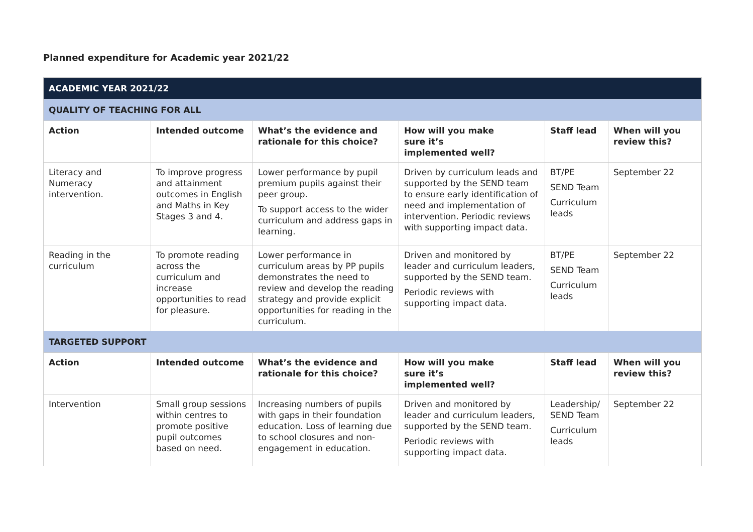Planned expenditure for Academic year 2021/22
| ACADEMIC YEAR 2021/22 | | | | | |
| QUALITY OF TEACHING FOR ALL | | | | | |
| Action | Intended outcome | What’s the evidence and rationale for this choice? | How will you make sure it’s implemented well? | Staff lead | When will you review this? |
| Literacy and Numeracy intervention. | To improve progress and attainment outcomes in English and Maths in Key Stages 3 and 4. | Lower performance by pupil premium pupils against their peer group. To support access to the wider curriculum and address gaps in learning. | Driven by curriculum leads and supported by the SEND team to ensure early identification of need and implementation of intervention. Periodic reviews with supporting impact data. | BT/PE SEND Team Curriculum leads | September 22 |
| Reading in the curriculum | To promote reading across the curriculum and increase opportunities to read for pleasure. | Lower performance in curriculum areas by PP pupils demonstrates the need to review and develop the reading strategy and provide explicit opportunities for reading in the curriculum. | Driven and monitored by leader and curriculum leaders, supported by the SEND team. Periodic reviews with supporting impact data. | BT/PE SEND Team Curriculum leads | September 22 |
| TARGETED SUPPORT | | | | | |
| Action | Intended outcome | What’s the evidence and rationale for this choice? | How will you make sure it’s implemented well? | Staff lead | When will you review this? |
| Intervention | Small group sessions within centres to promote positive pupil outcomes based on need. | Increasing numbers of pupils with gaps in their foundation education. Loss of learning due to school closures and non-engagement in education. | Driven and monitored by leader and curriculum leaders, supported by the SEND team. Periodic reviews with supporting impact data. | Leadership/ SEND Team Curriculum leads | September 22 |